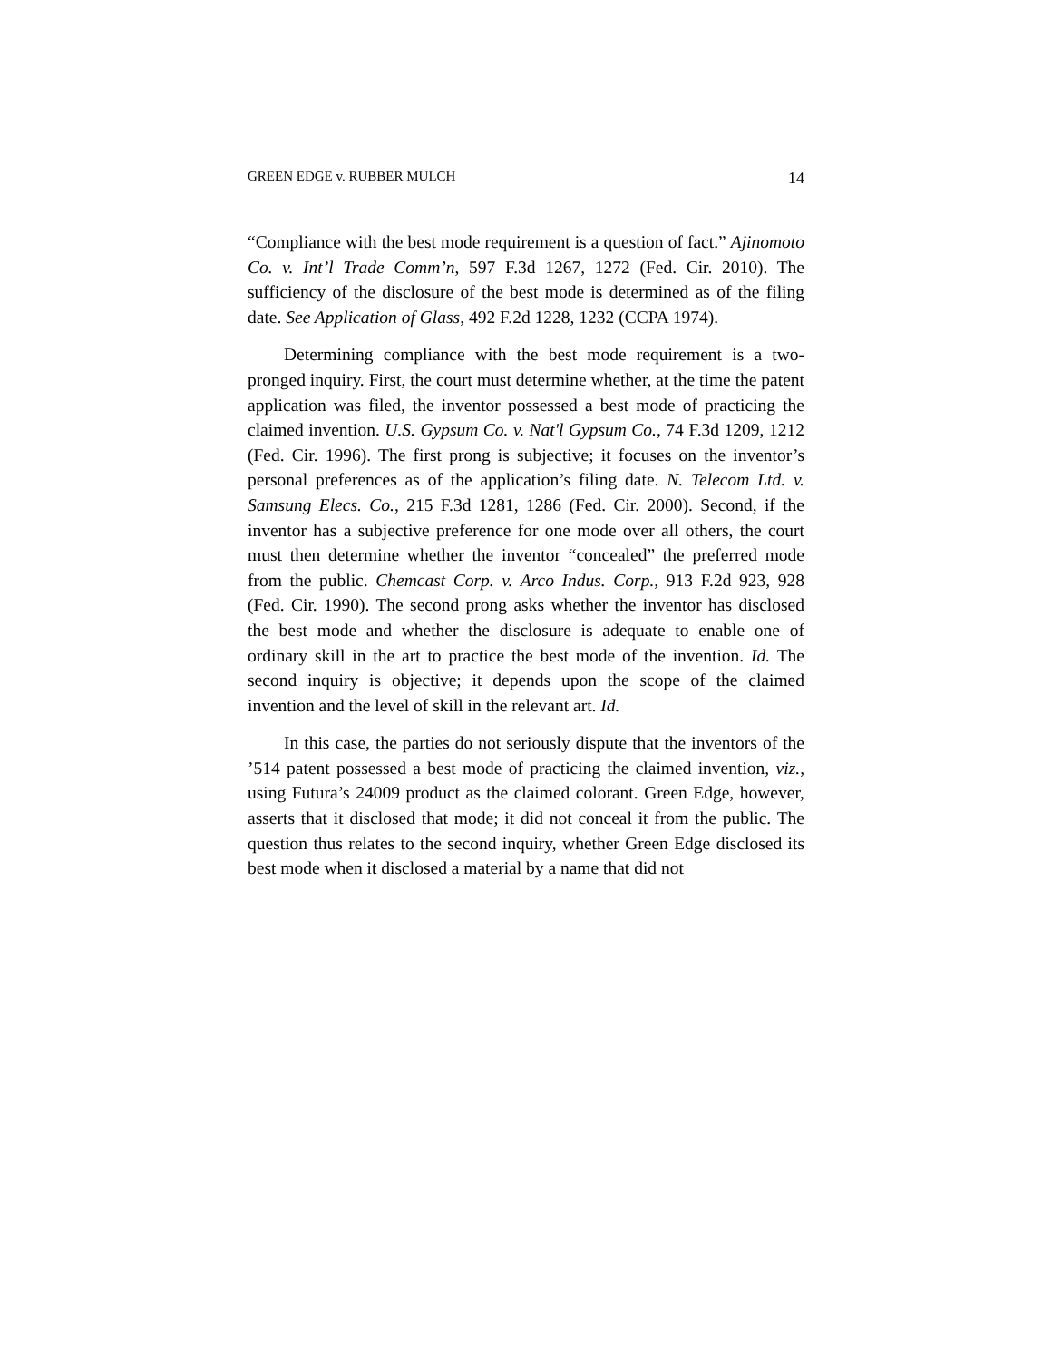GREEN EDGE v. RUBBER MULCH 14
“Compliance with the best mode requirement is a question of fact.” Ajinomoto Co. v. Int’l Trade Comm’n, 597 F.3d 1267, 1272 (Fed. Cir. 2010). The sufficiency of the disclosure of the best mode is determined as of the filing date. See Application of Glass, 492 F.2d 1228, 1232 (CCPA 1974).
Determining compliance with the best mode requirement is a two-pronged inquiry. First, the court must determine whether, at the time the patent application was filed, the inventor possessed a best mode of practicing the claimed invention. U.S. Gypsum Co. v. Nat'l Gypsum Co., 74 F.3d 1209, 1212 (Fed. Cir. 1996). The first prong is subjective; it focuses on the inventor’s personal preferences as of the application’s filing date. N. Telecom Ltd. v. Samsung Elecs. Co., 215 F.3d 1281, 1286 (Fed. Cir. 2000). Second, if the inventor has a subjective preference for one mode over all others, the court must then determine whether the inventor “concealed” the preferred mode from the public. Chemcast Corp. v. Arco Indus. Corp., 913 F.2d 923, 928 (Fed. Cir. 1990). The second prong asks whether the inventor has disclosed the best mode and whether the disclosure is adequate to enable one of ordinary skill in the art to practice the best mode of the invention. Id. The second inquiry is objective; it depends upon the scope of the claimed invention and the level of skill in the relevant art. Id.
In this case, the parties do not seriously dispute that the inventors of the ’514 patent possessed a best mode of practicing the claimed invention, viz., using Futura’s 24009 product as the claimed colorant. Green Edge, however, asserts that it disclosed that mode; it did not conceal it from the public. The question thus relates to the second inquiry, whether Green Edge disclosed its best mode when it disclosed a material by a name that did not